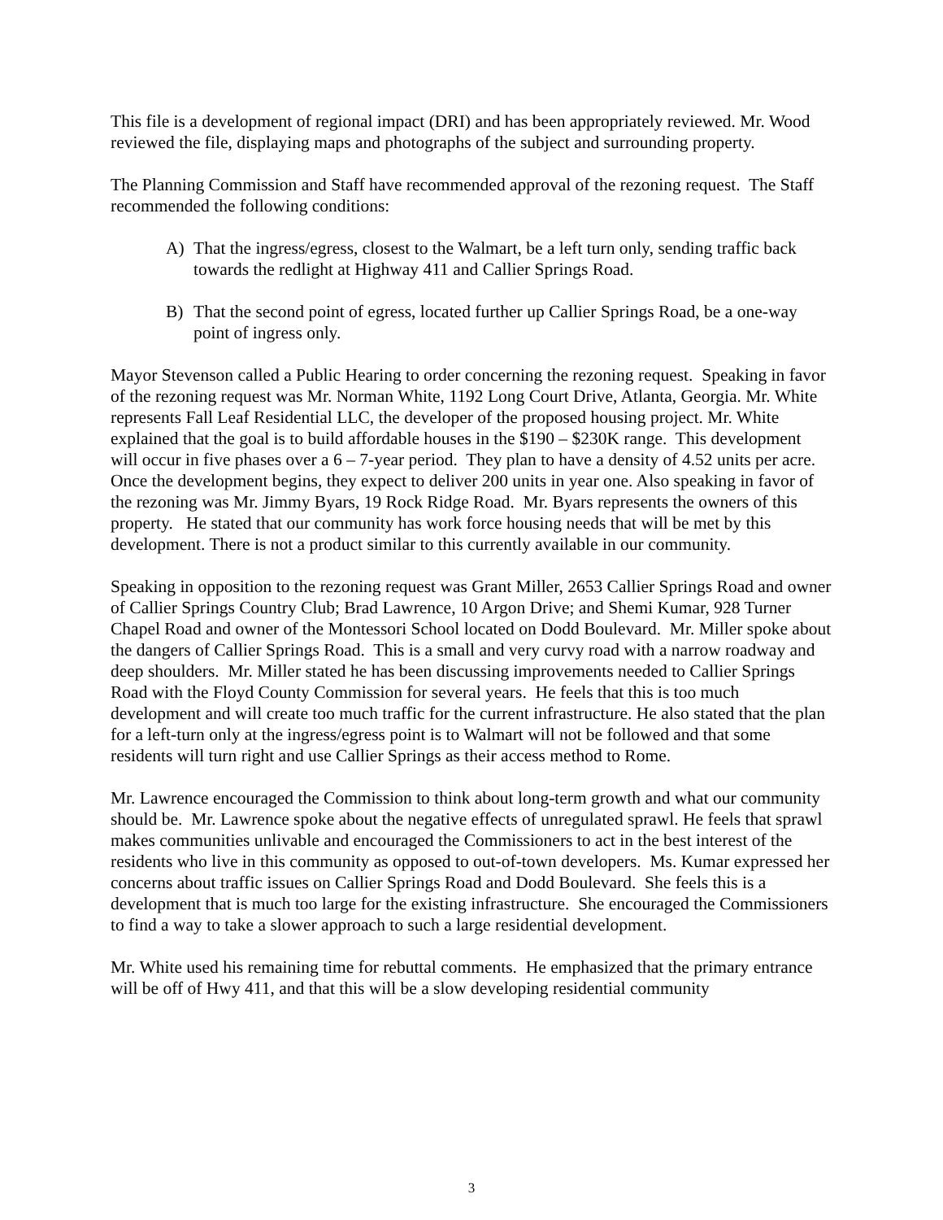This file is a development of regional impact (DRI) and has been appropriately reviewed. Mr. Wood reviewed the file, displaying maps and photographs of the subject and surrounding property.
The Planning Commission and Staff have recommended approval of the rezoning request. The Staff recommended the following conditions:
A) That the ingress/egress, closest to the Walmart, be a left turn only, sending traffic back towards the redlight at Highway 411 and Callier Springs Road.
B) That the second point of egress, located further up Callier Springs Road, be a one-way point of ingress only.
Mayor Stevenson called a Public Hearing to order concerning the rezoning request. Speaking in favor of the rezoning request was Mr. Norman White, 1192 Long Court Drive, Atlanta, Georgia. Mr. White represents Fall Leaf Residential LLC, the developer of the proposed housing project. Mr. White explained that the goal is to build affordable houses in the $190 – $230K range. This development will occur in five phases over a 6 – 7-year period. They plan to have a density of 4.52 units per acre. Once the development begins, they expect to deliver 200 units in year one. Also speaking in favor of the rezoning was Mr. Jimmy Byars, 19 Rock Ridge Road. Mr. Byars represents the owners of this property. He stated that our community has work force housing needs that will be met by this development. There is not a product similar to this currently available in our community.
Speaking in opposition to the rezoning request was Grant Miller, 2653 Callier Springs Road and owner of Callier Springs Country Club; Brad Lawrence, 10 Argon Drive; and Shemi Kumar, 928 Turner Chapel Road and owner of the Montessori School located on Dodd Boulevard. Mr. Miller spoke about the dangers of Callier Springs Road. This is a small and very curvy road with a narrow roadway and deep shoulders. Mr. Miller stated he has been discussing improvements needed to Callier Springs Road with the Floyd County Commission for several years. He feels that this is too much development and will create too much traffic for the current infrastructure. He also stated that the plan for a left-turn only at the ingress/egress point is to Walmart will not be followed and that some residents will turn right and use Callier Springs as their access method to Rome.
Mr. Lawrence encouraged the Commission to think about long-term growth and what our community should be. Mr. Lawrence spoke about the negative effects of unregulated sprawl. He feels that sprawl makes communities unlivable and encouraged the Commissioners to act in the best interest of the residents who live in this community as opposed to out-of-town developers. Ms. Kumar expressed her concerns about traffic issues on Callier Springs Road and Dodd Boulevard. She feels this is a development that is much too large for the existing infrastructure. She encouraged the Commissioners to find a way to take a slower approach to such a large residential development.
Mr. White used his remaining time for rebuttal comments. He emphasized that the primary entrance will be off of Hwy 411, and that this will be a slow developing residential community
3